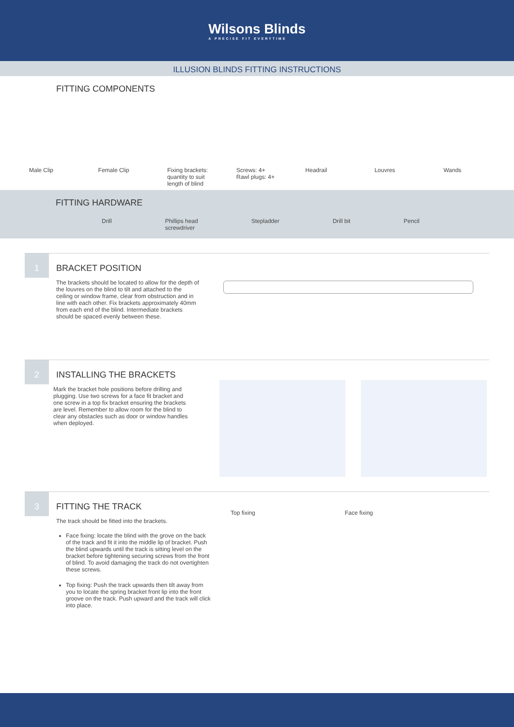Wilsons Blinds
A PRECISE FIT EVERYTIME
ILLUSION BLINDS FITTING INSTRUCTIONS
FITTING COMPONENTS
Male Clip Female Clip Fixing brackets:
quantity to suit
length of blind
Screws: 4+
Rawl plugs: 4+
Headrail Louvres Wands
FITTING HARDWARE
Drill Phillips head
screwdriver Stepladder Drill bit Pencil
1
BRACKET POSITION
The brackets should be located to allow for the depth of the louvres on the blind to tilt and attached to the ceiling or window frame, clear from obstruction and in line with each other. Fix brackets approximately 40mm from each end of the blind. Intermediate brackets should be spaced evenly between these.
2
INSTALLING THE BRACKETS
Mark the bracket hole positions before drilling and plugging. Use two screws for a face fit bracket and one screw in a top fix bracket ensuring the brackets are level. Remember to allow room for the blind to clear any obstacles such as door or window handles when deployed.
3
FITTING THE TRACK
The track should be fitted into the brackets.
Face fixing: locate the blind with the grove on the back of the track and fit it into the middle lip of bracket. Push the blind upwards until the track is sitting level on the bracket before tightening securing screws from the front of blind. To avoid damaging the track do not overtighten these screws.
Top fixing: Push the track upwards then tilt away from you to locate the spring bracket front lip into the front groove on the track. Push upward and the track will click into place.
Top fixing Face fixing